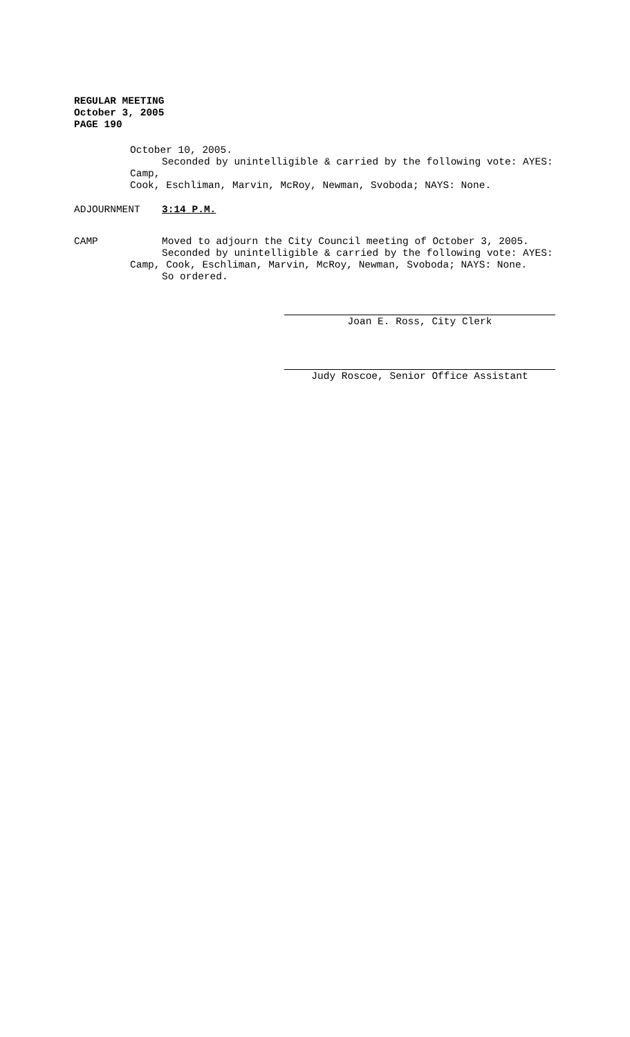REGULAR MEETING
October 3, 2005
PAGE 190
October 10, 2005.
Seconded by unintelligible & carried by the following vote: AYES:
Camp,
Cook, Eschliman, Marvin, McRoy, Newman, Svoboda; NAYS: None.
ADJOURNMENT 3:14 P.M.
CAMP Moved to adjourn the City Council meeting of October 3, 2005.
Seconded by unintelligible & carried by the following vote: AYES:
Camp, Cook, Eschliman, Marvin, McRoy, Newman, Svoboda; NAYS: None.
So ordered.
Joan E. Ross, City Clerk
Judy Roscoe, Senior Office Assistant